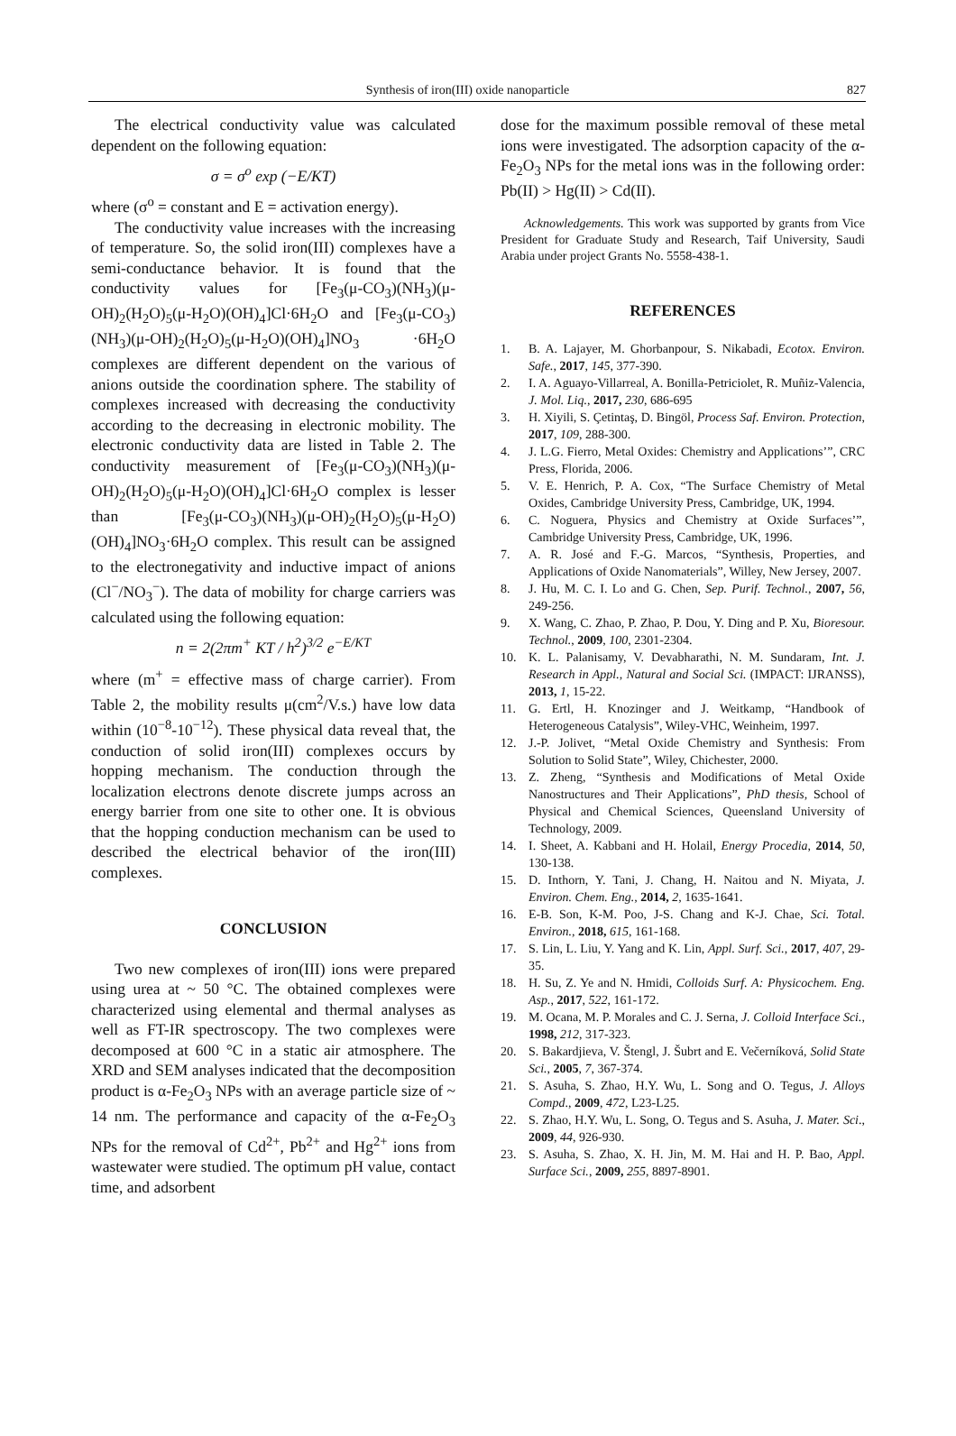Synthesis of iron(III) oxide nanoparticle 827
The electrical conductivity value was calculated dependent on the following equation:
σ = σ<sup>o</sup> exp (−E/KT)
where (σ<sup>o</sup> = constant and E = activation energy).
The conductivity value increases with the increasing of temperature. So, the solid iron(III) complexes have a semi-conductance behavior. It is found that the conductivity values for [Fe<sub>3</sub>(μ-CO<sub>3</sub>)(NH<sub>3</sub>)(μ-OH)<sub>2</sub>(H<sub>2</sub>O)<sub>5</sub>(μ-H<sub>2</sub>O)(OH)<sub>4</sub>]Cl·6H<sub>2</sub>O and [Fe<sub>3</sub>(μ-CO<sub>3</sub>)(NH<sub>3</sub>)(μ-OH)<sub>2</sub>(H<sub>2</sub>O)<sub>5</sub>(μ-H<sub>2</sub>O)(OH)<sub>4</sub>]NO<sub>3</sub> ·6H<sub>2</sub>O complexes are different dependent on the various of anions outside the coordination sphere. The stability of complexes increased with decreasing the conductivity according to the decreasing in electronic mobility. The electronic conductivity data are listed in Table 2. The conductivity measurement of [Fe<sub>3</sub>(μ-CO<sub>3</sub>)(NH<sub>3</sub>)(μ-OH)<sub>2</sub>(H<sub>2</sub>O)<sub>5</sub>(μ-H<sub>2</sub>O)(OH)<sub>4</sub>]Cl·6H<sub>2</sub>O complex is lesser than [Fe<sub>3</sub>(μ-CO<sub>3</sub>)(NH<sub>3</sub>)(μ-OH)<sub>2</sub>(H<sub>2</sub>O)<sub>5</sub>(μ-H<sub>2</sub>O)(OH)<sub>4</sub>]NO<sub>3</sub>·6H<sub>2</sub>O complex. This result can be assigned to the electronegativity and inductive impact of anions (Cl<sup>−</sup>/NO<sub>3</sub><sup>−</sup>). The data of mobility for charge carriers was calculated using the following equation:
n = 2(2πm<sup>+</sup> KT / h<sup>2</sup>)<sup>3/2</sup> e<sup>−E/KT</sup>
where (m<sup>+</sup> = effective mass of charge carrier). From Table 2, the mobility results μ(cm<sup>2</sup>/V.s.) have low data within (10<sup>−8</sup>-10<sup>−12</sup>). These physical data reveal that, the conduction of solid iron(III) complexes occurs by hopping mechanism. The conduction through the localization electrons denote discrete jumps across an energy barrier from one site to other one. It is obvious that the hopping conduction mechanism can be used to described the electrical behavior of the iron(III) complexes.
CONCLUSION
Two new complexes of iron(III) ions were prepared using urea at ~ 50 °C. The obtained complexes were characterized using elemental and thermal analyses as well as FT-IR spectroscopy. The two complexes were decomposed at 600 °C in a static air atmosphere. The XRD and SEM analyses indicated that the decomposition product is α-Fe<sub>2</sub>O<sub>3</sub> NPs with an average particle size of ~ 14 nm. The performance and capacity of the α-Fe<sub>2</sub>O<sub>3</sub> NPs for the removal of Cd<sup>2+</sup>, Pb<sup>2+</sup> and Hg<sup>2+</sup> ions from wastewater were studied. The optimum pH value, contact time, and adsorbent
dose for the maximum possible removal of these metal ions were investigated. The adsorption capacity of the α-Fe<sub>2</sub>O<sub>3</sub> NPs for the metal ions was in the following order: Pb(II) > Hg(II) > Cd(II).
Acknowledgements. This work was supported by grants from Vice President for Graduate Study and Research, Taif University, Saudi Arabia under project Grants No. 5558-438-1.
REFERENCES
1. B. A. Lajayer, M. Ghorbanpour, S. Nikabadi, Ecotox. Environ. Safe., 2017, 145, 377-390.
2. I. A. Aguayo-Villarreal, A. Bonilla-Petriciolet, R. Muñiz-Valencia, J. Mol. Liq., 2017, 230, 686-695
3. H. Xiyili, S. Çetintaş, D. Bingöl, Process Saf. Environ. Protection, 2017, 109, 288-300.
4. J. L.G. Fierro, Metal Oxides: Chemistry and Applications’”, CRC Press, Florida, 2006.
5. V. E. Henrich, P. A. Cox, “The Surface Chemistry of Metal Oxides, Cambridge University Press, Cambridge, UK, 1994.
6. C. Noguera, Physics and Chemistry at Oxide Surfaces’”, Cambridge University Press, Cambridge, UK, 1996.
7. A. R. José and F.-G. Marcos, “Synthesis, Properties, and Applications of Oxide Nanomaterials”, Willey, New Jersey, 2007.
8. J. Hu, M. C. I. Lo and G. Chen, Sep. Purif. Technol., 2007, 56, 249-256.
9. X. Wang, C. Zhao, P. Zhao, P. Dou, Y. Ding and P. Xu, Bioresour. Technol., 2009, 100, 2301-2304.
10. K. L. Palanisamy, V. Devabharathi, N. M. Sundaram, Int. J. Research in Appl., Natural and Social Sci. (IMPACT: IJRANSS), 2013, 1, 15-22.
11. G. Ertl, H. Knozinger and J. Weitkamp, “Handbook of Heterogeneous Catalysis”, Wiley-VHC, Weinheim, 1997.
12. J.-P. Jolivet, “Metal Oxide Chemistry and Synthesis: From Solution to Solid State”, Wiley, Chichester, 2000.
13. Z. Zheng, “Synthesis and Modifications of Metal Oxide Nanostructures and Their Applications”, PhD thesis, School of Physical and Chemical Sciences, Queensland University of Technology, 2009.
14. I. Sheet, A. Kabbani and H. Holail, Energy Procedia, 2014, 50, 130-138.
15. D. Inthorn, Y. Tani, J. Chang, H. Naitou and N. Miyata, J. Environ. Chem. Eng., 2014, 2, 1635-1641.
16. E-B. Son, K-M. Poo, J-S. Chang and K-J. Chae, Sci. Total. Environ., 2018, 615, 161-168.
17. S. Lin, L. Liu, Y. Yang and K. Lin, Appl. Surf. Sci., 2017, 407, 29-35.
18. H. Su, Z. Ye and N. Hmidi, Colloids Surf. A: Physicochem. Eng. Asp., 2017, 522, 161-172.
19. M. Ocana, M. P. Morales and C. J. Serna, J. Colloid Interface Sci., 1998, 212, 317-323.
20. S. Bakardjieva, V. Štengl, J. Šubrt and E. Večerníková, Solid State Sci., 2005, 7, 367-374.
21. S. Asuha, S. Zhao, H.Y. Wu, L. Song and O. Tegus, J. Alloys Compd., 2009, 472, L23-L25.
22. S. Zhao, H.Y. Wu, L. Song, O. Tegus and S. Asuha, J. Mater. Sci., 2009, 44, 926-930.
23. S. Asuha, S. Zhao, X. H. Jin, M. M. Hai and H. P. Bao, Appl. Surface Sci., 2009, 255, 8897-8901.